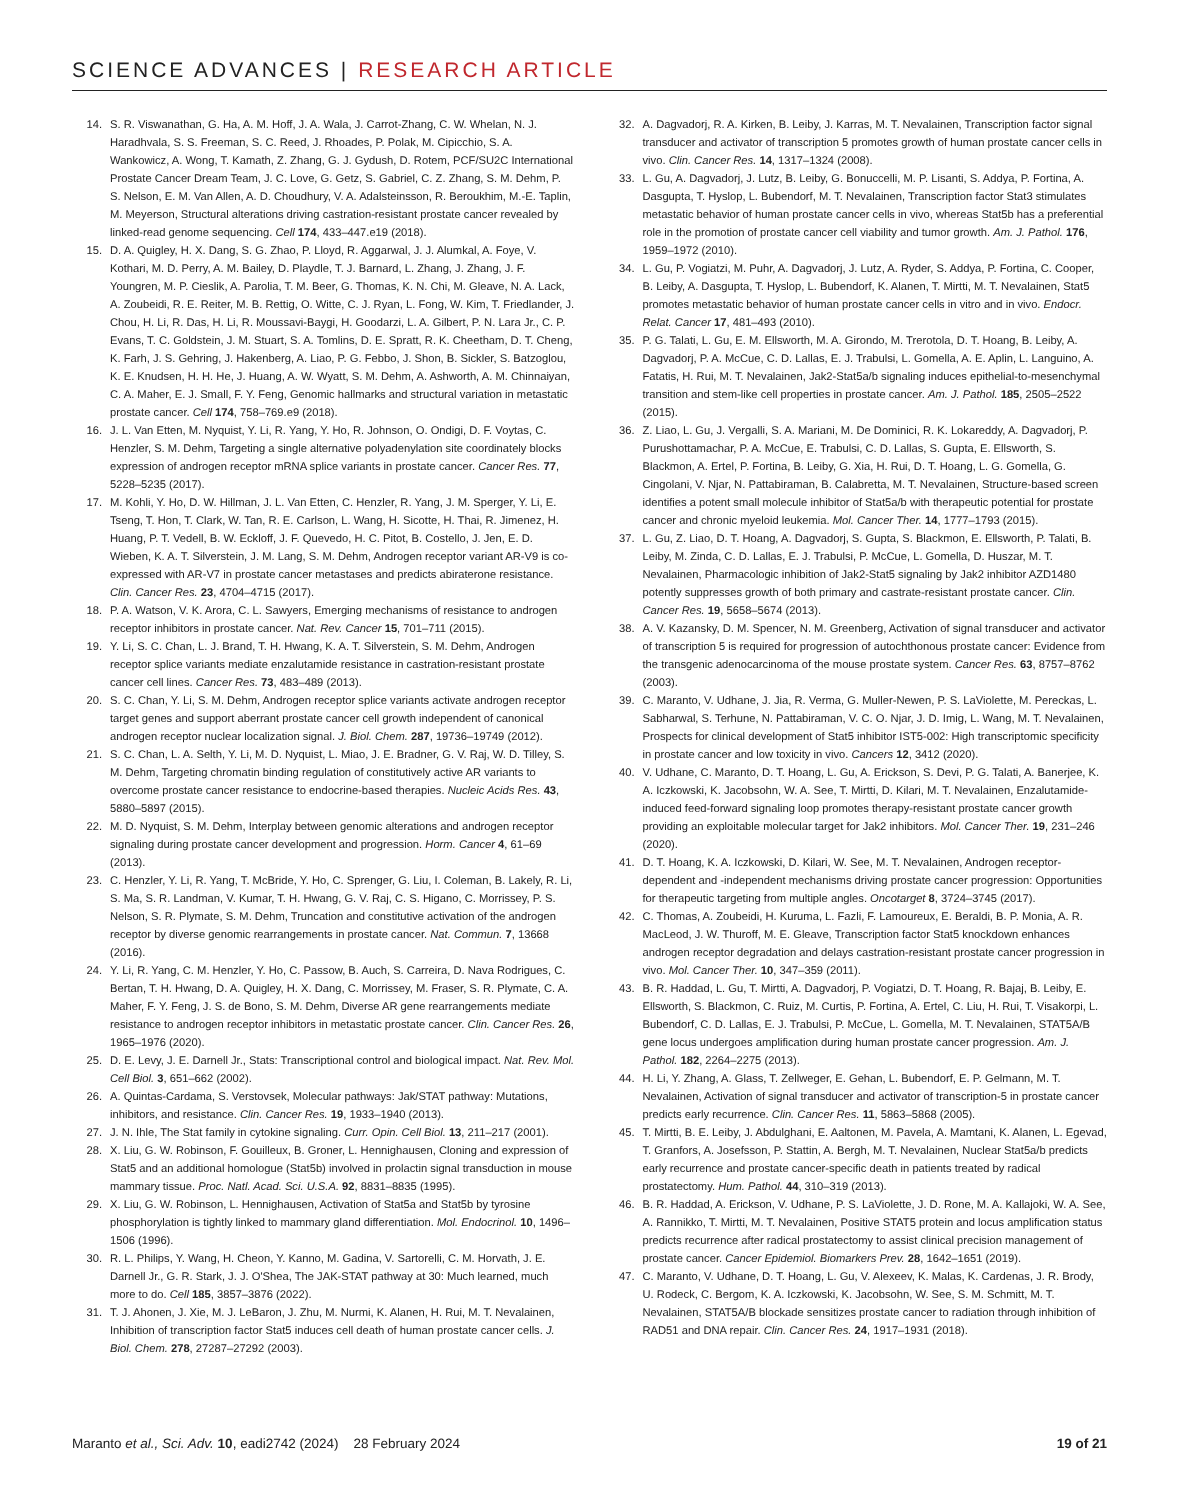SCIENCE ADVANCES | RESEARCH ARTICLE
14. S. R. Viswanathan, G. Ha, A. M. Hoff, J. A. Wala, J. Carrot-Zhang, C. W. Whelan, N. J. Haradhvala, S. S. Freeman, S. C. Reed, J. Rhoades, P. Polak, M. Cipicchio, S. A. Wankowicz, A. Wong, T. Kamath, Z. Zhang, G. J. Gydush, D. Rotem, PCF/SU2C International Prostate Cancer Dream Team, J. C. Love, G. Getz, S. Gabriel, C. Z. Zhang, S. M. Dehm, P. S. Nelson, E. M. Van Allen, A. D. Choudhury, V. A. Adalsteinsson, R. Beroukhim, M.-E. Taplin, M. Meyerson, Structural alterations driving castration-resistant prostate cancer revealed by linked-read genome sequencing. Cell 174, 433–447.e19 (2018).
15. D. A. Quigley, H. X. Dang, S. G. Zhao, P. Lloyd, R. Aggarwal, J. J. Alumkal, A. Foye, V. Kothari, M. D. Perry, A. M. Bailey, D. Playdle, T. J. Barnard, L. Zhang, J. Zhang, J. F. Youngren, M. P. Cieslik, A. Parolia, T. M. Beer, G. Thomas, K. N. Chi, M. Gleave, N. A. Lack, A. Zoubeidi, R. E. Reiter, M. B. Rettig, O. Witte, C. J. Ryan, L. Fong, W. Kim, T. Friedlander, J. Chou, H. Li, R. Das, H. Li, R. Moussavi-Baygi, H. Goodarzi, L. A. Gilbert, P. N. Lara Jr., C. P. Evans, T. C. Goldstein, J. M. Stuart, S. A. Tomlins, D. E. Spratt, R. K. Cheetham, D. T. Cheng, K. Farh, J. S. Gehring, J. Hakenberg, A. Liao, P. G. Febbo, J. Shon, B. Sickler, S. Batzoglou, K. E. Knudsen, H. H. He, J. Huang, A. W. Wyatt, S. M. Dehm, A. Ashworth, A. M. Chinnaiyan, C. A. Maher, E. J. Small, F. Y. Feng, Genomic hallmarks and structural variation in metastatic prostate cancer. Cell 174, 758–769.e9 (2018).
16. J. L. Van Etten, M. Nyquist, Y. Li, R. Yang, Y. Ho, R. Johnson, O. Ondigi, D. F. Voytas, C. Henzler, S. M. Dehm, Targeting a single alternative polyadenylation site coordinately blocks expression of androgen receptor mRNA splice variants in prostate cancer. Cancer Res. 77, 5228–5235 (2017).
17. M. Kohli, Y. Ho, D. W. Hillman, J. L. Van Etten, C. Henzler, R. Yang, J. M. Sperger, Y. Li, E. Tseng, T. Hon, T. Clark, W. Tan, R. E. Carlson, L. Wang, H. Sicotte, H. Thai, R. Jimenez, H. Huang, P. T. Vedell, B. W. Eckloff, J. F. Quevedo, H. C. Pitot, B. Costello, J. Jen, E. D. Wieben, K. A. T. Silverstein, J. M. Lang, S. M. Dehm, Androgen receptor variant AR-V9 is co-expressed with AR-V7 in prostate cancer metastases and predicts abiraterone resistance. Clin. Cancer Res. 23, 4704–4715 (2017).
18. P. A. Watson, V. K. Arora, C. L. Sawyers, Emerging mechanisms of resistance to androgen receptor inhibitors in prostate cancer. Nat. Rev. Cancer 15, 701–711 (2015).
19. Y. Li, S. C. Chan, L. J. Brand, T. H. Hwang, K. A. T. Silverstein, S. M. Dehm, Androgen receptor splice variants mediate enzalutamide resistance in castration-resistant prostate cancer cell lines. Cancer Res. 73, 483–489 (2013).
20. S. C. Chan, Y. Li, S. M. Dehm, Androgen receptor splice variants activate androgen receptor target genes and support aberrant prostate cancer cell growth independent of canonical androgen receptor nuclear localization signal. J. Biol. Chem. 287, 19736–19749 (2012).
21. S. C. Chan, L. A. Selth, Y. Li, M. D. Nyquist, L. Miao, J. E. Bradner, G. V. Raj, W. D. Tilley, S. M. Dehm, Targeting chromatin binding regulation of constitutively active AR variants to overcome prostate cancer resistance to endocrine-based therapies. Nucleic Acids Res. 43, 5880–5897 (2015).
22. M. D. Nyquist, S. M. Dehm, Interplay between genomic alterations and androgen receptor signaling during prostate cancer development and progression. Horm. Cancer 4, 61–69 (2013).
23. C. Henzler, Y. Li, R. Yang, T. McBride, Y. Ho, C. Sprenger, G. Liu, I. Coleman, B. Lakely, R. Li, S. Ma, S. R. Landman, V. Kumar, T. H. Hwang, G. V. Raj, C. S. Higano, C. Morrissey, P. S. Nelson, S. R. Plymate, S. M. Dehm, Truncation and constitutive activation of the androgen receptor by diverse genomic rearrangements in prostate cancer. Nat. Commun. 7, 13668 (2016).
24. Y. Li, R. Yang, C. M. Henzler, Y. Ho, C. Passow, B. Auch, S. Carreira, D. Nava Rodrigues, C. Bertan, T. H. Hwang, D. A. Quigley, H. X. Dang, C. Morrissey, M. Fraser, S. R. Plymate, C. A. Maher, F. Y. Feng, J. S. de Bono, S. M. Dehm, Diverse AR gene rearrangements mediate resistance to androgen receptor inhibitors in metastatic prostate cancer. Clin. Cancer Res. 26, 1965–1976 (2020).
25. D. E. Levy, J. E. Darnell Jr., Stats: Transcriptional control and biological impact. Nat. Rev. Mol. Cell Biol. 3, 651–662 (2002).
26. A. Quintas-Cardama, S. Verstovsek, Molecular pathways: Jak/STAT pathway: Mutations, inhibitors, and resistance. Clin. Cancer Res. 19, 1933–1940 (2013).
27. J. N. Ihle, The Stat family in cytokine signaling. Curr. Opin. Cell Biol. 13, 211–217 (2001).
28. X. Liu, G. W. Robinson, F. Gouilleux, B. Groner, L. Hennighausen, Cloning and expression of Stat5 and an additional homologue (Stat5b) involved in prolactin signal transduction in mouse mammary tissue. Proc. Natl. Acad. Sci. U.S.A. 92, 8831–8835 (1995).
29. X. Liu, G. W. Robinson, L. Hennighausen, Activation of Stat5a and Stat5b by tyrosine phosphorylation is tightly linked to mammary gland differentiation. Mol. Endocrinol. 10, 1496–1506 (1996).
30. R. L. Philips, Y. Wang, H. Cheon, Y. Kanno, M. Gadina, V. Sartorelli, C. M. Horvath, J. E. Darnell Jr., G. R. Stark, J. J. O'Shea, The JAK-STAT pathway at 30: Much learned, much more to do. Cell 185, 3857–3876 (2022).
31. T. J. Ahonen, J. Xie, M. J. LeBaron, J. Zhu, M. Nurmi, K. Alanen, H. Rui, M. T. Nevalainen, Inhibition of transcription factor Stat5 induces cell death of human prostate cancer cells. J. Biol. Chem. 278, 27287–27292 (2003).
32. A. Dagvadorj, R. A. Kirken, B. Leiby, J. Karras, M. T. Nevalainen, Transcription factor signal transducer and activator of transcription 5 promotes growth of human prostate cancer cells in vivo. Clin. Cancer Res. 14, 1317–1324 (2008).
33. L. Gu, A. Dagvadorj, J. Lutz, B. Leiby, G. Bonuccelli, M. P. Lisanti, S. Addya, P. Fortina, A. Dasgupta, T. Hyslop, L. Bubendorf, M. T. Nevalainen, Transcription factor Stat3 stimulates metastatic behavior of human prostate cancer cells in vivo, whereas Stat5b has a preferential role in the promotion of prostate cancer cell viability and tumor growth. Am. J. Pathol. 176, 1959–1972 (2010).
34. L. Gu, P. Vogiatzi, M. Puhr, A. Dagvadorj, J. Lutz, A. Ryder, S. Addya, P. Fortina, C. Cooper, B. Leiby, A. Dasgupta, T. Hyslop, L. Bubendorf, K. Alanen, T. Mirtti, M. T. Nevalainen, Stat5 promotes metastatic behavior of human prostate cancer cells in vitro and in vivo. Endocr. Relat. Cancer 17, 481–493 (2010).
35. P. G. Talati, L. Gu, E. M. Ellsworth, M. A. Girondo, M. Trerotola, D. T. Hoang, B. Leiby, A. Dagvadorj, P. A. McCue, C. D. Lallas, E. J. Trabulsi, L. Gomella, A. E. Aplin, L. Languino, A. Fatatis, H. Rui, M. T. Nevalainen, Jak2-Stat5a/b signaling induces epithelial-to-mesenchymal transition and stem-like cell properties in prostate cancer. Am. J. Pathol. 185, 2505–2522 (2015).
36. Z. Liao, L. Gu, J. Vergalli, S. A. Mariani, M. De Dominici, R. K. Lokareddy, A. Dagvadorj, P. Purushottamachar, P. A. McCue, E. Trabulsi, C. D. Lallas, S. Gupta, E. Ellsworth, S. Blackmon, A. Ertel, P. Fortina, B. Leiby, G. Xia, H. Rui, D. T. Hoang, L. G. Gomella, G. Cingolani, V. Njar, N. Pattabiraman, B. Calabretta, M. T. Nevalainen, Structure-based screen identifies a potent small molecule inhibitor of Stat5a/b with therapeutic potential for prostate cancer and chronic myeloid leukemia. Mol. Cancer Ther. 14, 1777–1793 (2015).
37. L. Gu, Z. Liao, D. T. Hoang, A. Dagvadorj, S. Gupta, S. Blackmon, E. Ellsworth, P. Talati, B. Leiby, M. Zinda, C. D. Lallas, E. J. Trabulsi, P. McCue, L. Gomella, D. Huszar, M. T. Nevalainen, Pharmacologic inhibition of Jak2-Stat5 signaling by Jak2 inhibitor AZD1480 potently suppresses growth of both primary and castrate-resistant prostate cancer. Clin. Cancer Res. 19, 5658–5674 (2013).
38. A. V. Kazansky, D. M. Spencer, N. M. Greenberg, Activation of signal transducer and activator of transcription 5 is required for progression of autochthonous prostate cancer: Evidence from the transgenic adenocarcinoma of the mouse prostate system. Cancer Res. 63, 8757–8762 (2003).
39. C. Maranto, V. Udhane, J. Jia, R. Verma, G. Muller-Newen, P. S. LaViolette, M. Pereckas, L. Sabharwal, S. Terhune, N. Pattabiraman, V. C. O. Njar, J. D. Imig, L. Wang, M. T. Nevalainen, Prospects for clinical development of Stat5 inhibitor IST5-002: High transcriptomic specificity in prostate cancer and low toxicity in vivo. Cancers 12, 3412 (2020).
40. V. Udhane, C. Maranto, D. T. Hoang, L. Gu, A. Erickson, S. Devi, P. G. Talati, A. Banerjee, K. A. Iczkowski, K. Jacobsohn, W. A. See, T. Mirtti, D. Kilari, M. T. Nevalainen, Enzalutamide-induced feed-forward signaling loop promotes therapy-resistant prostate cancer growth providing an exploitable molecular target for Jak2 inhibitors. Mol. Cancer Ther. 19, 231–246 (2020).
41. D. T. Hoang, K. A. Iczkowski, D. Kilari, W. See, M. T. Nevalainen, Androgen receptor-dependent and -independent mechanisms driving prostate cancer progression: Opportunities for therapeutic targeting from multiple angles. Oncotarget 8, 3724–3745 (2017).
42. C. Thomas, A. Zoubeidi, H. Kuruma, L. Fazli, F. Lamoureux, E. Beraldi, B. P. Monia, A. R. MacLeod, J. W. Thuroff, M. E. Gleave, Transcription factor Stat5 knockdown enhances androgen receptor degradation and delays castration-resistant prostate cancer progression in vivo. Mol. Cancer Ther. 10, 347–359 (2011).
43. B. R. Haddad, L. Gu, T. Mirtti, A. Dagvadorj, P. Vogiatzi, D. T. Hoang, R. Bajaj, B. Leiby, E. Ellsworth, S. Blackmon, C. Ruiz, M. Curtis, P. Fortina, A. Ertel, C. Liu, H. Rui, T. Visakorpi, L. Bubendorf, C. D. Lallas, E. J. Trabulsi, P. McCue, L. Gomella, M. T. Nevalainen, STAT5A/B gene locus undergoes amplification during human prostate cancer progression. Am. J. Pathol. 182, 2264–2275 (2013).
44. H. Li, Y. Zhang, A. Glass, T. Zellweger, E. Gehan, L. Bubendorf, E. P. Gelmann, M. T. Nevalainen, Activation of signal transducer and activator of transcription-5 in prostate cancer predicts early recurrence. Clin. Cancer Res. 11, 5863–5868 (2005).
45. T. Mirtti, B. E. Leiby, J. Abdulghani, E. Aaltonen, M. Pavela, A. Mamtani, K. Alanen, L. Egevad, T. Granfors, A. Josefsson, P. Stattin, A. Bergh, M. T. Nevalainen, Nuclear Stat5a/b predicts early recurrence and prostate cancer-specific death in patients treated by radical prostatectomy. Hum. Pathol. 44, 310–319 (2013).
46. B. R. Haddad, A. Erickson, V. Udhane, P. S. LaViolette, J. D. Rone, M. A. Kallajoki, W. A. See, A. Rannikko, T. Mirtti, M. T. Nevalainen, Positive STAT5 protein and locus amplification status predicts recurrence after radical prostatectomy to assist clinical precision management of prostate cancer. Cancer Epidemiol. Biomarkers Prev. 28, 1642–1651 (2019).
47. C. Maranto, V. Udhane, D. T. Hoang, L. Gu, V. Alexeev, K. Malas, K. Cardenas, J. R. Brody, U. Rodeck, C. Bergom, K. A. Iczkowski, K. Jacobsohn, W. See, S. M. Schmitt, M. T. Nevalainen, STAT5A/B blockade sensitizes prostate cancer to radiation through inhibition of RAD51 and DNA repair. Clin. Cancer Res. 24, 1917–1931 (2018).
Maranto et al., Sci. Adv. 10, eadi2742 (2024) 28 February 2024 19 of 21